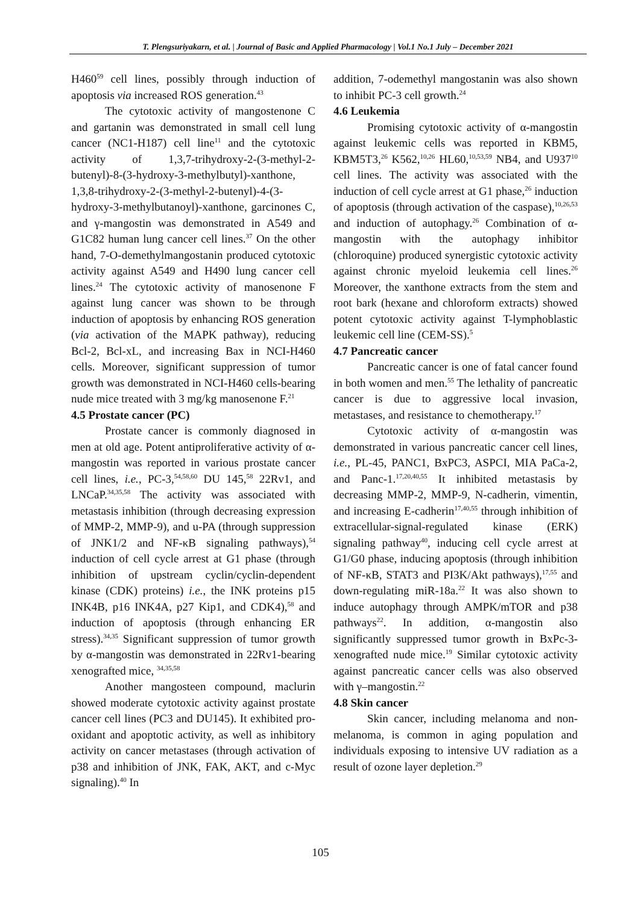T. Plengsuriyakarn, et al. | Journal of Basic and Applied Pharmacology | Vol.1 No.1 July – December 2021
H460<sup>59</sup> cell lines, possibly through induction of apoptosis via increased ROS generation.<sup>43</sup>
The cytotoxic activity of mangostenone C and gartanin was demonstrated in small cell lung cancer (NC1-H187) cell line<sup>11</sup> and the cytotoxic activity of 1,3,7-trihydroxy-2-(3-methyl-2-butenyl)-8-(3-hydroxy-3-methylbutyl)-xanthone, 1,3,8-trihydroxy-2-(3-methyl-2-butenyl)-4-(3-hydroxy-3-methylbutanoyl)-xanthone, garcinones C, and γ-mangostin was demonstrated in A549 and G1C82 human lung cancer cell lines.<sup>37</sup> On the other hand, 7-O-demethylmangostanin produced cytotoxic activity against A549 and H490 lung cancer cell lines.<sup>24</sup> The cytotoxic activity of manosenone F against lung cancer was shown to be through induction of apoptosis by enhancing ROS generation (via activation of the MAPK pathway), reducing Bcl-2, Bcl-xL, and increasing Bax in NCI-H460 cells. Moreover, significant suppression of tumor growth was demonstrated in NCI-H460 cells-bearing nude mice treated with 3 mg/kg manosenone F.<sup>21</sup>
4.5 Prostate cancer (PC)
Prostate cancer is commonly diagnosed in men at old age. Potent antiproliferative activity of α-mangostin was reported in various prostate cancer cell lines, i.e., PC-3,<sup>54,58,60</sup> DU 145,<sup>58</sup> 22Rv1, and LNCaP.<sup>34,35,58</sup> The activity was associated with metastasis inhibition (through decreasing expression of MMP-2, MMP-9), and u-PA (through suppression of JNK1/2 and NF-κB signaling pathways),<sup>54</sup> induction of cell cycle arrest at G1 phase (through inhibition of upstream cyclin/cyclin-dependent kinase (CDK) proteins) i.e., the INK proteins p15 INK4B, p16 INK4A, p27 Kip1, and CDK4),<sup>58</sup> and induction of apoptosis (through enhancing ER stress).<sup>34,35</sup> Significant suppression of tumor growth by α-mangostin was demonstrated in 22Rv1-bearing xenografted mice, <sup>34,35,58</sup>
Another mangosteen compound, maclurin showed moderate cytotoxic activity against prostate cancer cell lines (PC3 and DU145). It exhibited pro-oxidant and apoptotic activity, as well as inhibitory activity on cancer metastases (through activation of p38 and inhibition of JNK, FAK, AKT, and c-Myc signaling).<sup>40</sup> In
addition, 7-odemethyl mangostanin was also shown to inhibit PC-3 cell growth.<sup>24</sup>
4.6 Leukemia
Promising cytotoxic activity of α-mangostin against leukemic cells was reported in KBM5, KBM5T3,<sup>26</sup> K562,<sup>10,26</sup> HL60,<sup>10,53,59</sup> NB4, and U937<sup>10</sup> cell lines. The activity was associated with the induction of cell cycle arrest at G1 phase,<sup>26</sup> induction of apoptosis (through activation of the caspase),<sup>10,26,53</sup> and induction of autophagy.<sup>26</sup> Combination of α-mangostin with the autophagy inhibitor (chloroquine) produced synergistic cytotoxic activity against chronic myeloid leukemia cell lines.<sup>26</sup> Moreover, the xanthone extracts from the stem and root bark (hexane and chloroform extracts) showed potent cytotoxic activity against T-lymphoblastic leukemic cell line (CEM-SS).<sup>5</sup>
4.7 Pancreatic cancer
Pancreatic cancer is one of fatal cancer found in both women and men.<sup>55</sup> The lethality of pancreatic cancer is due to aggressive local invasion, metastases, and resistance to chemotherapy.<sup>17</sup>
Cytotoxic activity of α-mangostin was demonstrated in various pancreatic cancer cell lines, i.e., PL-45, PANC1, BxPC3, ASPCI, MIA PaCa-2, and Panc-1.<sup>17,20,40,55</sup> It inhibited metastasis by decreasing MMP-2, MMP-9, N-cadherin, vimentin, and increasing E-cadherin<sup>17,40,55</sup> through inhibition of extracellular-signal-regulated kinase (ERK) signaling pathway<sup>40</sup>, inducing cell cycle arrest at G1/G0 phase, inducing apoptosis (through inhibition of NF-κB, STAT3 and PI3K/Akt pathways),<sup>17,55</sup> and down-regulating miR-18a.<sup>22</sup> It was also shown to induce autophagy through AMPK/mTOR and p38 pathways<sup>22</sup>. In addition, α-mangostin also significantly suppressed tumor growth in BxPc-3-xenografted nude mice.<sup>19</sup> Similar cytotoxic activity against pancreatic cancer cells was also observed with γ–mangostin.<sup>22</sup>
4.8 Skin cancer
Skin cancer, including melanoma and non-melanoma, is common in aging population and individuals exposing to intensive UV radiation as a result of ozone layer depletion.<sup>29</sup>
105